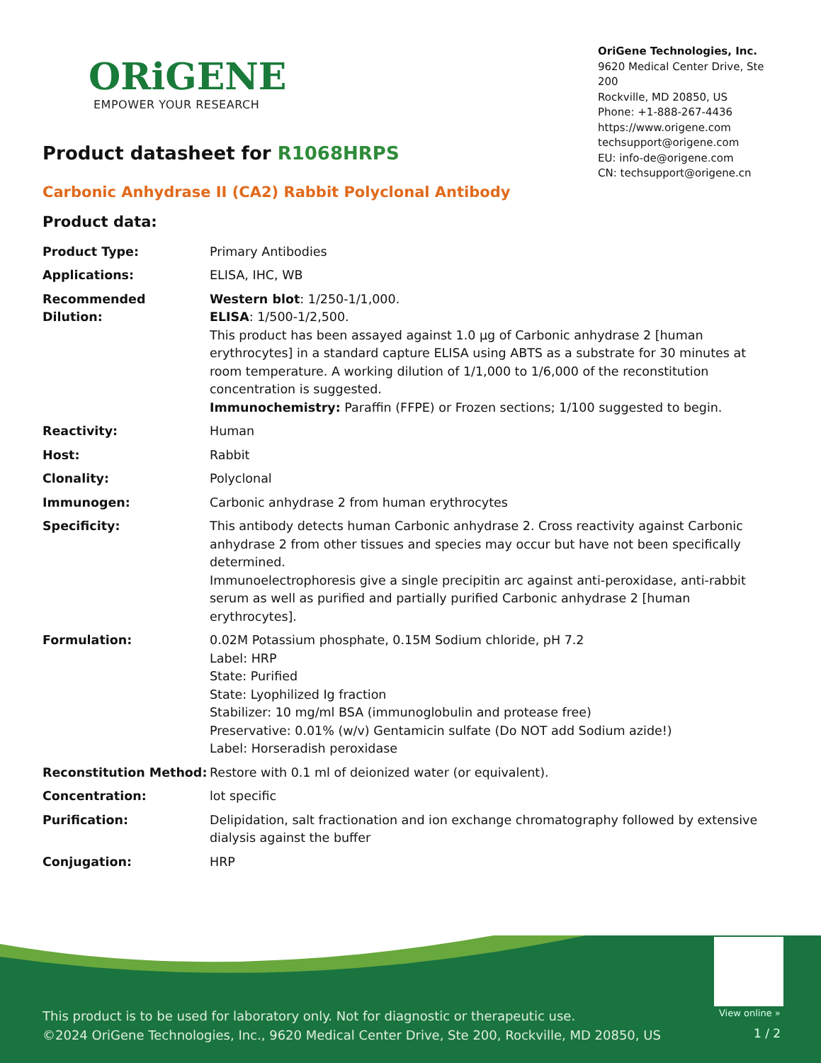ORiGENE
EMPOWER YOUR RESEARCH
OriGene Technologies, Inc.
9620 Medical Center Drive, Ste 200
Rockville, MD 20850, US
Phone: +1-888-267-4436
https://www.origene.com
techsupport@origene.com
EU: info-de@origene.com
CN: techsupport@origene.cn
Product datasheet for R1068HRPS
Carbonic Anhydrase II (CA2) Rabbit Polyclonal Antibody
Product data:
| Product Type: | Primary Antibodies |
| Applications: | ELISA, IHC, WB |
| Recommended Dilution: | Western blot : 1/250-1/1,000. ELISA : 1/500-1/2,500. This product has been assayed against 1.0 µg of Carbonic anhydrase 2 [human erythrocytes] in a standard capture ELISA using ABTS as a substrate for 30 minutes at room temperature. A working dilution of 1/1,000 to 1/6,000 of the reconstitution concentration is suggested. Immunochemistry: Paraffin (FFPE) or Frozen sections; 1/100 suggested to begin. |
| Reactivity: | Human |
| Host: | Rabbit |
| Clonality: | Polyclonal |
| Immunogen: | Carbonic anhydrase 2 from human erythrocytes |
| Specificity: | This antibody detects human Carbonic anhydrase 2. Cross reactivity against Carbonic anhydrase 2 from other tissues and species may occur but have not been specifically determined. Immunoelectrophoresis give a single precipitin arc against anti-peroxidase, anti-rabbit serum as well as purified and partially purified Carbonic anhydrase 2 [human erythrocytes]. |
| Formulation: | 0.02M Potassium phosphate, 0.15M Sodium chloride, pH 7.2 Label: HRP State: Purified State: Lyophilized Ig fraction Stabilizer: 10 mg/ml BSA (immunoglobulin and protease free) Preservative: 0.01% (w/v) Gentamicin sulfate (Do NOT add Sodium azide!) Label: Horseradish peroxidase |
| Reconstitution Method: | Restore with 0.1 ml of deionized water (or equivalent). |
| Concentration: | lot specific |
| Purification: | Delipidation, salt fractionation and ion exchange chromatography followed by extensive dialysis against the buffer |
| Conjugation: | HRP |
View online »
This product is to be used for laboratory only. Not for diagnostic or therapeutic use.
©2024 OriGene Technologies, Inc., 9620 Medical Center Drive, Ste 200, Rockville, MD 20850, US
1 / 2